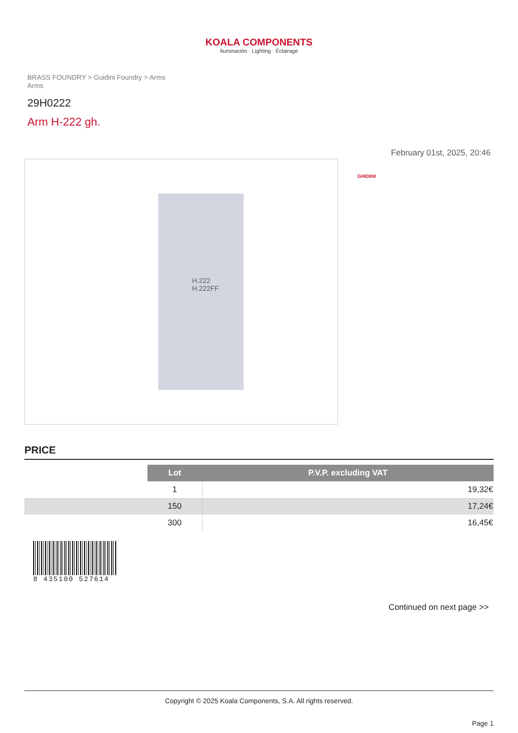KOALA COMPONENTS
Iluminación · Lighting · Éclairage
BRASS FOUNDRY > Guidini Foundry > Arms
Arms
29H0222
Arm H-222 gh.
February 01st, 2025, 20:46
H.222
H.222FF
GHIDINI
PRICE
| | Lot | P.V.P. excluding VAT |
| | 1 | 19,32€ |
| | 150 | 17,24€ |
| | 300 | 16,45€ |
8 435100 527614
Continued on next page >>
Copyright © 2025 Koala Components, S.A. All rights reserved.
Page 1